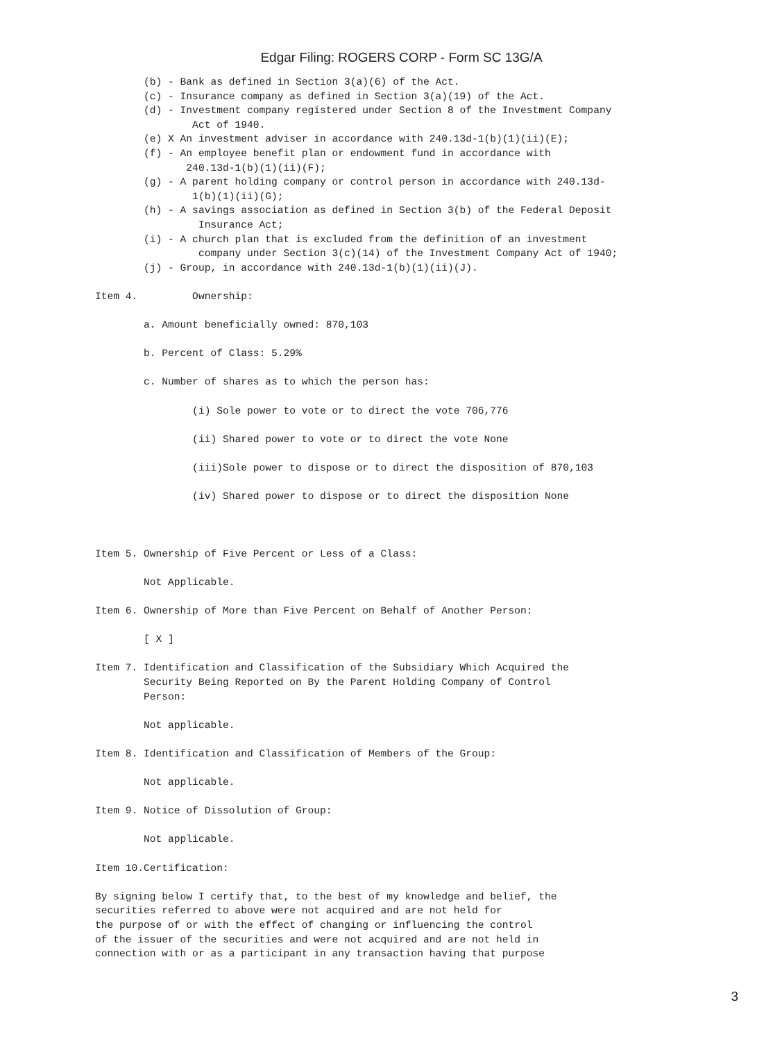Edgar Filing: ROGERS CORP - Form SC 13G/A
        (b) - Bank as defined in Section 3(a)(6) of the Act.
        (c) - Insurance company as defined in Section 3(a)(19) of the Act.
        (d) - Investment company registered under Section 8 of the Investment Company
                Act of 1940.
        (e) X An investment adviser in accordance with 240.13d-1(b)(1)(ii)(E);
        (f) - An employee benefit plan or endowment fund in accordance with
               240.13d-1(b)(1)(ii)(F);
        (g) - A parent holding company or control person in accordance with 240.13d-
                1(b)(1)(ii)(G);
        (h) - A savings association as defined in Section 3(b) of the Federal Deposit
                 Insurance Act;
        (i) - A church plan that is excluded from the definition of an investment
                 company under Section 3(c)(14) of the Investment Company Act of 1940;
        (j) - Group, in accordance with 240.13d-1(b)(1)(ii)(J).

Item 4.         Ownership:

        a. Amount beneficially owned: 870,103

        b. Percent of Class: 5.29%

        c. Number of shares as to which the person has:

                (i) Sole power to vote or to direct the vote 706,776

                (ii) Shared power to vote or to direct the vote None

                (iii)Sole power to dispose or to direct the disposition of 870,103

                (iv) Shared power to dispose or to direct the disposition None



Item 5. Ownership of Five Percent or Less of a Class:

        Not Applicable.

Item 6. Ownership of More than Five Percent on Behalf of Another Person:

        [ X ]

Item 7. Identification and Classification of the Subsidiary Which Acquired the
        Security Being Reported on By the Parent Holding Company of Control
        Person:

        Not applicable.

Item 8. Identification and Classification of Members of the Group:

        Not applicable.

Item 9. Notice of Dissolution of Group:

        Not applicable.

Item 10.Certification:

By signing below I certify that, to the best of my knowledge and belief, the
securities referred to above were not acquired and are not held for
the purpose of or with the effect of changing or influencing the control
of the issuer of the securities and were not acquired and are not held in
connection with or as a participant in any transaction having that purpose
3